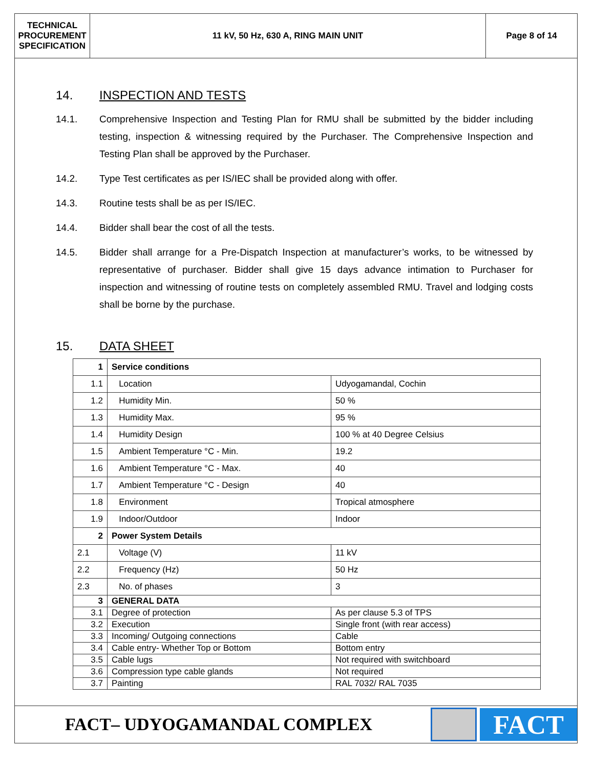TECHNICAL PROCUREMENT SPECIFICATION
11 kV, 50 Hz, 630 A, RING MAIN UNIT
Page 8 of 14
14. INSPECTION AND TESTS
14.1. Comprehensive Inspection and Testing Plan for RMU shall be submitted by the bidder including testing, inspection & witnessing required by the Purchaser. The Comprehensive Inspection and Testing Plan shall be approved by the Purchaser.
14.2. Type Test certificates as per IS/IEC shall be provided along with offer.
14.3. Routine tests shall be as per IS/IEC.
14.4. Bidder shall bear the cost of all the tests.
14.5. Bidder shall arrange for a Pre-Dispatch Inspection at manufacturer’s works, to be witnessed by representative of purchaser. Bidder shall give 15 days advance intimation to Purchaser for inspection and witnessing of routine tests on completely assembled RMU. Travel and lodging costs shall be borne by the purchase.
15. DATA SHEET
| 1 | Service conditions | |
| 1.1 | Location | Udyogamandal, Cochin |
| 1.2 | Humidity Min. | 50 % |
| 1.3 | Humidity Max. | 95 % |
| 1.4 | Humidity Design | 100 % at 40 Degree Celsius |
| 1.5 | Ambient Temperature °C - Min. | 19.2 |
| 1.6 | Ambient Temperature °C - Max. | 40 |
| 1.7 | Ambient Temperature °C - Design | 40 |
| 1.8 | Environment | Tropical atmosphere |
| 1.9 | Indoor/Outdoor | Indoor |
| 2 | Power System Details | |
| 2.1 | Voltage (V) | 11 kV |
| 2.2 | Frequency (Hz) | 50 Hz |
| 2.3 | No. of phases | 3 |
| 3 | GENERAL DATA | |
| 3.1 | Degree of protection | As per clause 5.3 of TPS |
| 3.2 | Execution | Single front (with rear access) |
| 3.3 | Incoming/ Outgoing connections | Cable |
| 3.4 | Cable entry- Whether Top or Bottom | Bottom entry |
| 3.5 | Cable lugs | Not required with switchboard |
| 3.6 | Compression type cable glands | Not required |
| 3.7 | Painting | RAL 7032/ RAL 7035 |
FACT– UDYOGAMANDAL COMPLEX
FACT